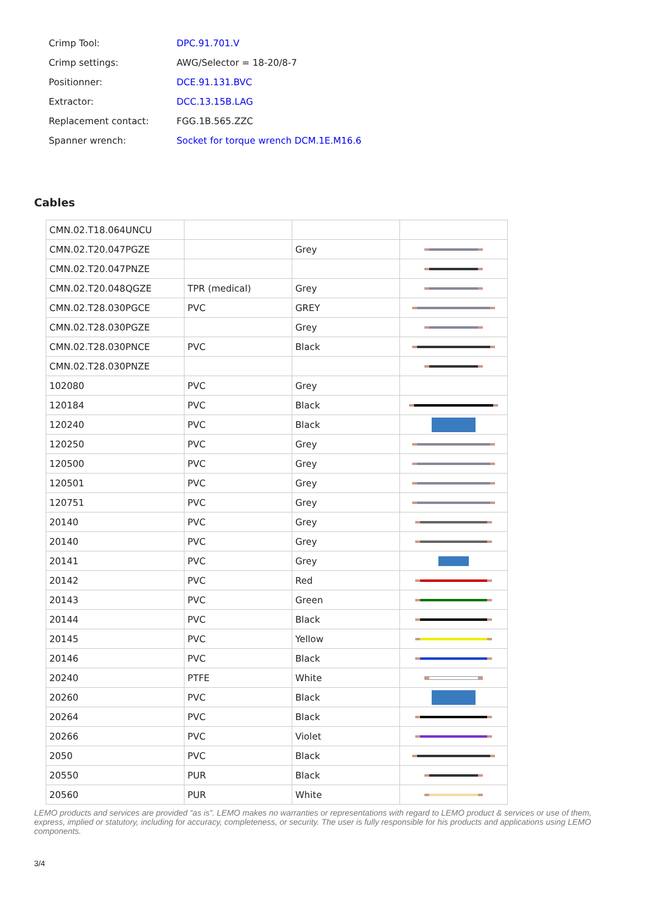| Crimp Tool: | DPC.91.701.V |
| Crimp settings: | AWG/Selector = 18-20/8-7 |
| Positionner: | DCE.91.131.BVC |
| Extractor: | DCC.13.15B.LAG |
| Replacement contact: | FGG.1B.565.ZZC |
| Spanner wrench: | Socket for torque wrench DCM.1E.M16.6 |
Cables
| CMN.02.T18.064UNCU | | | |
| CMN.02.T20.047PGZE | | Grey | |
| CMN.02.T20.047PNZE | | | |
| CMN.02.T20.048QGZE | TPR (medical) | Grey | |
| CMN.02.T28.030PGCE | PVC | GREY | |
| CMN.02.T28.030PGZE | | Grey | |
| CMN.02.T28.030PNCE | PVC | Black | |
| CMN.02.T28.030PNZE | | | |
| 102080 | PVC | Grey | |
| 120184 | PVC | Black | |
| 120240 | PVC | Black | |
| 120250 | PVC | Grey | |
| 120500 | PVC | Grey | |
| 120501 | PVC | Grey | |
| 120751 | PVC | Grey | |
| 20140 | PVC | Grey | |
| 20140 | PVC | Grey | |
| 20141 | PVC | Grey | |
| 20142 | PVC | Red | |
| 20143 | PVC | Green | |
| 20144 | PVC | Black | |
| 20145 | PVC | Yellow | |
| 20146 | PVC | Black | |
| 20240 | PTFE | White | |
| 20260 | PVC | Black | |
| 20264 | PVC | Black | |
| 20266 | PVC | Violet | |
| 2050 | PVC | Black | |
| 20550 | PUR | Black | |
| 20560 | PUR | White | |
LEMO products and services are provided “as is”. LEMO makes no warranties or representations with regard to LEMO product & services or use of them, express, implied or statutory, including for accuracy, completeness, or security. The user is fully responsible for his products and applications using LEMO components.
3/4